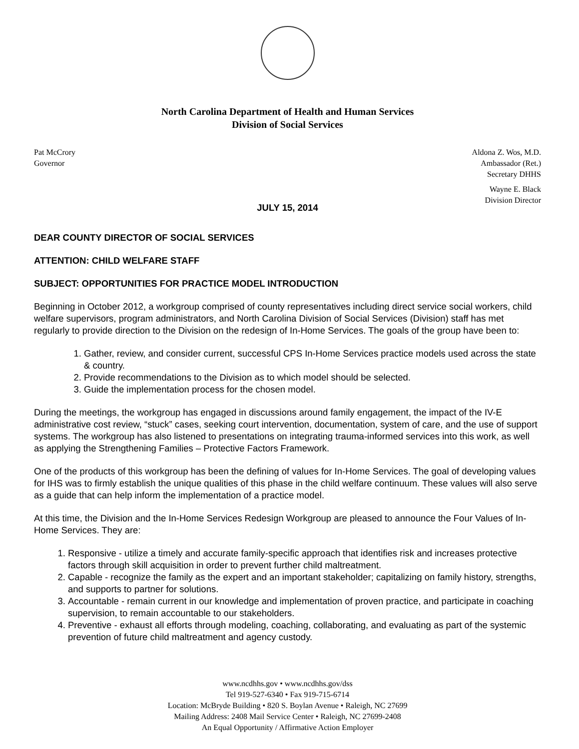North Carolina Department of Health and Human Services
Division of Social Services
Pat McCrory
Governor
Aldona Z. Wos, M.D.
Ambassador (Ret.)
Secretary DHHS
Wayne E. Black
Division Director
JULY 15, 2014
DEAR COUNTY DIRECTOR OF SOCIAL SERVICES
ATTENTION: CHILD WELFARE STAFF
SUBJECT: OPPORTUNITIES FOR PRACTICE MODEL INTRODUCTION
Beginning in October 2012, a workgroup comprised of county representatives including direct service social workers, child welfare supervisors, program administrators, and North Carolina Division of Social Services (Division) staff has met regularly to provide direction to the Division on the redesign of In-Home Services. The goals of the group have been to:
1. Gather, review, and consider current, successful CPS In-Home Services practice models used across the state & country.
2. Provide recommendations to the Division as to which model should be selected.
3. Guide the implementation process for the chosen model.
During the meetings, the workgroup has engaged in discussions around family engagement, the impact of the IV-E administrative cost review, “stuck” cases, seeking court intervention, documentation, system of care, and the use of support systems. The workgroup has also listened to presentations on integrating trauma-informed services into this work, as well as applying the Strengthening Families – Protective Factors Framework.
One of the products of this workgroup has been the defining of values for In-Home Services. The goal of developing values for IHS was to firmly establish the unique qualities of this phase in the child welfare continuum. These values will also serve as a guide that can help inform the implementation of a practice model.
At this time, the Division and the In-Home Services Redesign Workgroup are pleased to announce the Four Values of In-Home Services. They are:
1. Responsive - utilize a timely and accurate family-specific approach that identifies risk and increases protective factors through skill acquisition in order to prevent further child maltreatment.
2. Capable - recognize the family as the expert and an important stakeholder; capitalizing on family history, strengths, and supports to partner for solutions.
3. Accountable - remain current in our knowledge and implementation of proven practice, and participate in coaching supervision, to remain accountable to our stakeholders.
4. Preventive - exhaust all efforts through modeling, coaching, collaborating, and evaluating as part of the systemic prevention of future child maltreatment and agency custody.
www.ncdhhs.gov • www.ncdhhs.gov/dss
Tel 919-527-6340 • Fax 919-715-6714
Location: McBryde Building • 820 S. Boylan Avenue • Raleigh, NC 27699
Mailing Address: 2408 Mail Service Center • Raleigh, NC 27699-2408
An Equal Opportunity / Affirmative Action Employer